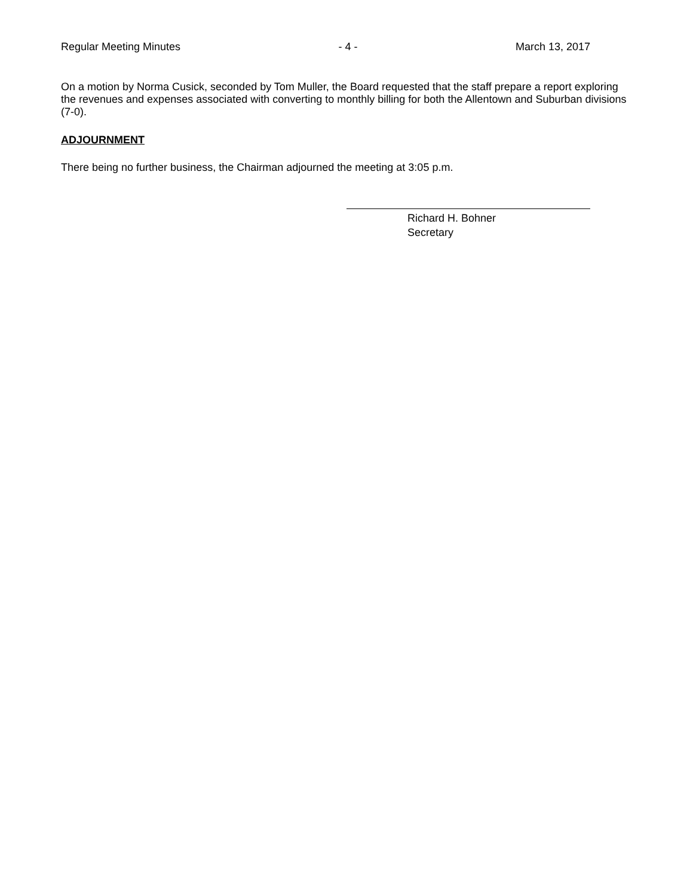Regular Meeting Minutes - 4 - March 13, 2017
On a motion by Norma Cusick, seconded by Tom Muller, the Board requested that the staff prepare a report exploring the revenues and expenses associated with converting to monthly billing for both the Allentown and Suburban divisions (7-0).
ADJOURNMENT
There being no further business, the Chairman adjourned the meeting at 3:05 p.m.
Richard H. Bohner
Secretary